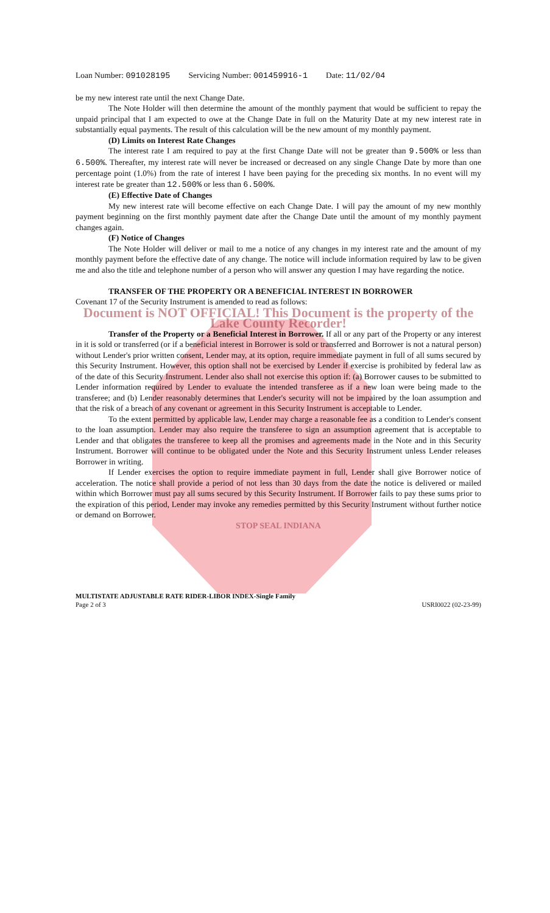Loan Number: 091028195 Servicing Number: 001459916-1 Date: 11/02/04
be my new interest rate until the next Change Date.
The Note Holder will then determine the amount of the monthly payment that would be sufficient to repay the unpaid principal that I am expected to owe at the Change Date in full on the Maturity Date at my new interest rate in substantially equal payments. The result of this calculation will be the new amount of my monthly payment.
(D) Limits on Interest Rate Changes
The interest rate I am required to pay at the first Change Date will not be greater than 9.500% or less than 6.500%. Thereafter, my interest rate will never be increased or decreased on any single Change Date by more than one percentage point (1.0%) from the rate of interest I have been paying for the preceding six months. In no event will my interest rate be greater than 12.500% or less than 6.500%.
(E) Effective Date of Changes
My new interest rate will become effective on each Change Date. I will pay the amount of my new monthly payment beginning on the first monthly payment date after the Change Date until the amount of my monthly payment changes again.
(F) Notice of Changes
The Note Holder will deliver or mail to me a notice of any changes in my interest rate and the amount of my monthly payment before the effective date of any change. The notice will include information required by law to be given me and also the title and telephone number of a person who will answer any question I may have regarding the notice.
TRANSFER OF THE PROPERTY OR A BENEFICIAL INTEREST IN BORROWER
Covenant 17 of the Security Instrument is amended to read as follows:
Document is NOT OFFICIAL! This Document is the property of the Lake County Recorder!
Transfer of the Property or a Beneficial Interest in Borrower. If all or any part of the Property or any interest in it is sold or transferred (or if a beneficial interest in Borrower is sold or transferred and Borrower is not a natural person) without Lender's prior written consent, Lender may, at its option, require immediate payment in full of all sums secured by this Security Instrument. However, this option shall not be exercised by Lender if exercise is prohibited by federal law as of the date of this Security Instrument. Lender also shall not exercise this option if: (a) Borrower causes to be submitted to Lender information required by Lender to evaluate the intended transferee as if a new loan were being made to the transferee; and (b) Lender reasonably determines that Lender's security will not be impaired by the loan assumption and that the risk of a breach of any covenant or agreement in this Security Instrument is acceptable to Lender.
To the extent permitted by applicable law, Lender may charge a reasonable fee as a condition to Lender's consent to the loan assumption. Lender may also require the transferee to sign an assumption agreement that is acceptable to Lender and that obligates the transferee to keep all the promises and agreements made in the Note and in this Security Instrument. Borrower will continue to be obligated under the Note and this Security Instrument unless Lender releases Borrower in writing.
If Lender exercises the option to require immediate payment in full, Lender shall give Borrower notice of acceleration. The notice shall provide a period of not less than 30 days from the date the notice is delivered or mailed within which Borrower must pay all sums secured by this Security Instrument. If Borrower fails to pay these sums prior to the expiration of this period, Lender may invoke any remedies permitted by this Security Instrument without further notice or demand on Borrower.
STOP SEAL INDIANA
MULTISTATE ADJUSTABLE RATE RIDER-LIBOR INDEX-Single Family
Page 2 of 3
USRI0022 (02-23-99)